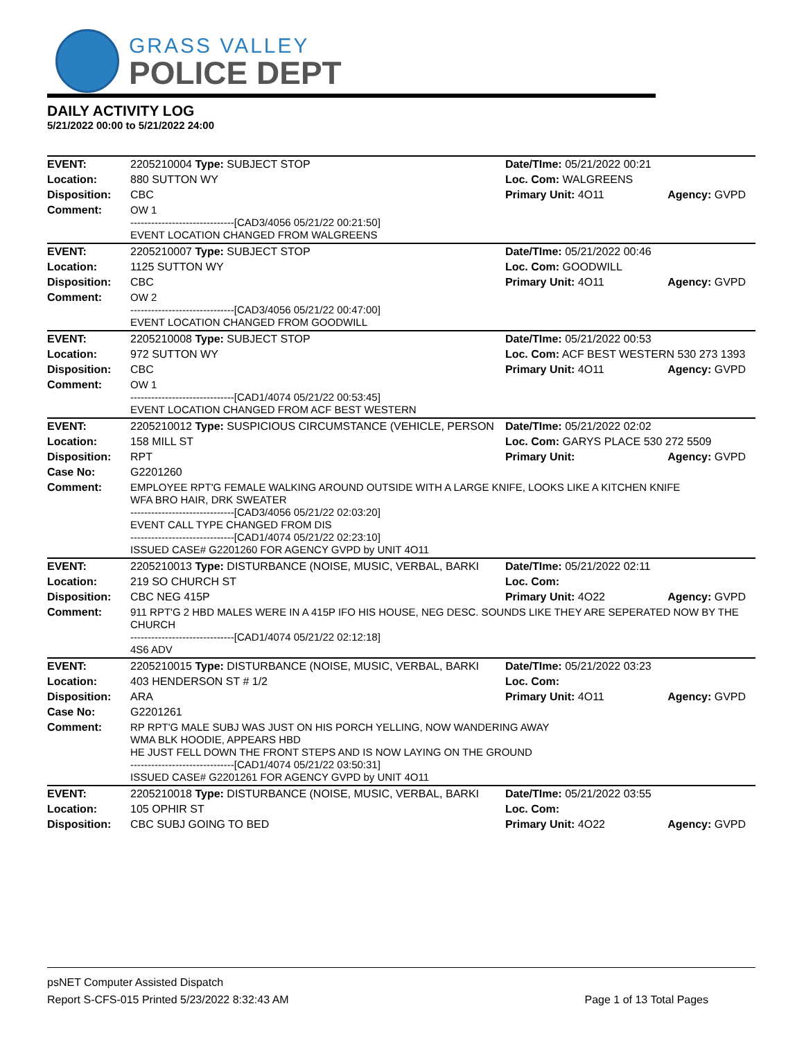GRASS VALLEY
POLICE DEPT
DAILY ACTIVITY LOG
5/21/2022 00:00 to 5/21/2022 24:00
| EVENT: | 2205210004 Type: SUBJECT STOP | Date/TIme: 05/21/2022 00:21 | |
| Location: | 880 SUTTON WY | Loc. Com: WALGREENS | |
| Disposition: | CBC | Primary Unit: 4O11 | Agency: GVPD |
| Comment: | OW 1 ------------------------------[CAD3/4056 05/21/22 00:21:50] EVENT LOCATION CHANGED FROM WALGREENS | | |
| EVENT: | 2205210007 Type: SUBJECT STOP | Date/TIme: 05/21/2022 00:46 | |
| Location: | 1125 SUTTON WY | Loc. Com: GOODWILL | |
| Disposition: | CBC | Primary Unit: 4O11 | Agency: GVPD |
| Comment: | OW 2 ------------------------------[CAD3/4056 05/21/22 00:47:00] EVENT LOCATION CHANGED FROM GOODWILL | | |
| EVENT: | 2205210008 Type: SUBJECT STOP | Date/TIme: 05/21/2022 00:53 | |
| Location: | 972 SUTTON WY | Loc. Com: ACF BEST WESTERN 530 273 1393 | |
| Disposition: | CBC | Primary Unit: 4O11 | Agency: GVPD |
| Comment: | OW 1 ------------------------------[CAD1/4074 05/21/22 00:53:45] EVENT LOCATION CHANGED FROM ACF BEST WESTERN | | |
| EVENT: | 2205210012 Type: SUSPICIOUS CIRCUMSTANCE (VEHICLE, PERSON | Date/TIme: 05/21/2022 02:02 | |
| Location: | 158 MILL ST | Loc. Com: GARYS PLACE 530 272 5509 | |
| Disposition: | RPT | Primary Unit: | Agency: GVPD |
| Case No: | G2201260 | | |
| Comment: | EMPLOYEE RPT'G FEMALE WALKING AROUND OUTSIDE WITH A LARGE KNIFE, LOOKS LIKE A KITCHEN KNIFE WFA BRO HAIR, DRK SWEATER ------------------------------[CAD3/4056 05/21/22 02:03:20] EVENT CALL TYPE CHANGED FROM DIS ------------------------------[CAD1/4074 05/21/22 02:23:10] ISSUED CASE# G2201260 FOR AGENCY GVPD by UNIT 4O11 | | |
| EVENT: | 2205210013 Type: DISTURBANCE (NOISE, MUSIC, VERBAL, BARKI | Date/TIme: 05/21/2022 02:11 | |
| Location: | 219 SO CHURCH ST | Loc. Com: | |
| Disposition: | CBC NEG 415P | Primary Unit: 4O22 | Agency: GVPD |
| Comment: | 911 RPT'G 2 HBD MALES WERE IN A 415P IFO HIS HOUSE, NEG DESC. SOUNDS LIKE THEY ARE SEPERATED NOW BY THE CHURCH ------------------------------[CAD1/4074 05/21/22 02:12:18] 4S6 ADV | | |
| EVENT: | 2205210015 Type: DISTURBANCE (NOISE, MUSIC, VERBAL, BARKI | Date/TIme: 05/21/2022 03:23 | |
| Location: | 403 HENDERSON ST # 1/2 | Loc. Com: | |
| Disposition: | ARA | Primary Unit: 4O11 | Agency: GVPD |
| Case No: | G2201261 | | |
| Comment: | RP RPT'G MALE SUBJ WAS JUST ON HIS PORCH YELLING, NOW WANDERING AWAY WMA BLK HOODIE, APPEARS HBD HE JUST FELL DOWN THE FRONT STEPS AND IS NOW LAYING ON THE GROUND ------------------------------[CAD1/4074 05/21/22 03:50:31] ISSUED CASE# G2201261 FOR AGENCY GVPD by UNIT 4O11 | | |
| EVENT: | 2205210018 Type: DISTURBANCE (NOISE, MUSIC, VERBAL, BARKI | Date/TIme: 05/21/2022 03:55 | |
| Location: | 105 OPHIR ST | Loc. Com: | |
| Disposition: | CBC SUBJ GOING TO BED | Primary Unit: 4O22 | Agency: GVPD |
psNET Computer Assisted Dispatch
Report S-CFS-015 Printed 5/23/2022 8:32:43 AM Page 1 of 13 Total Pages